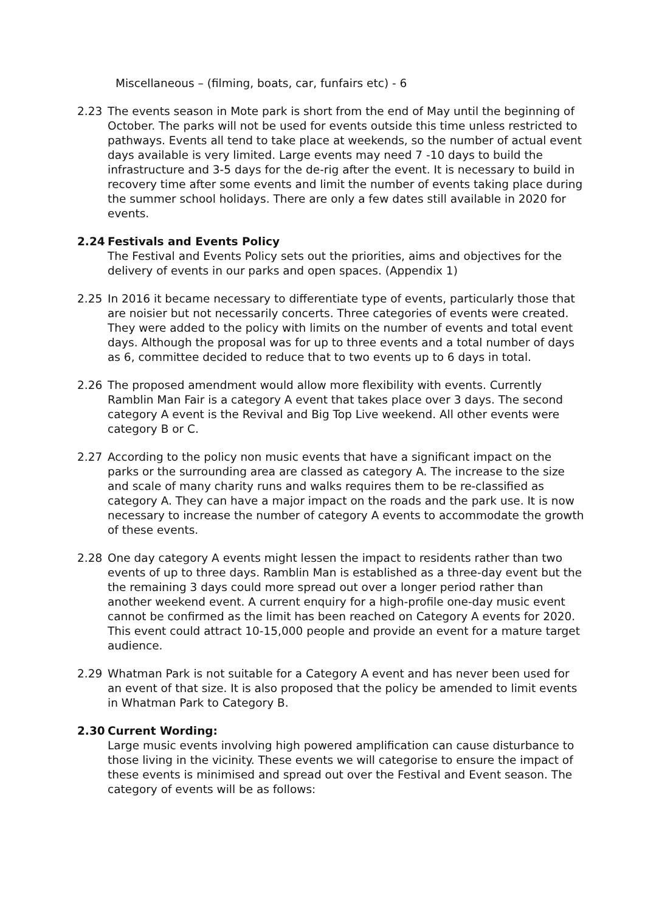Miscellaneous – (filming, boats, car, funfairs etc) - 6
2.23 The events season in Mote park is short from the end of May until the beginning of October. The parks will not be used for events outside this time unless restricted to pathways. Events all tend to take place at weekends, so the number of actual event days available is very limited. Large events may need 7 -10 days to build the infrastructure and 3-5 days for the de-rig after the event. It is necessary to build in recovery time after some events and limit the number of events taking place during the summer school holidays. There are only a few dates still available in 2020 for events.
2.24 Festivals and Events Policy
The Festival and Events Policy sets out the priorities, aims and objectives for the delivery of events in our parks and open spaces. (Appendix 1)
2.25 In 2016 it became necessary to differentiate type of events, particularly those that are noisier but not necessarily concerts. Three categories of events were created. They were added to the policy with limits on the number of events and total event days. Although the proposal was for up to three events and a total number of days as 6, committee decided to reduce that to two events up to 6 days in total.
2.26 The proposed amendment would allow more flexibility with events. Currently Ramblin Man Fair is a category A event that takes place over 3 days. The second category A event is the Revival and Big Top Live weekend. All other events were category B or C.
2.27 According to the policy non music events that have a significant impact on the parks or the surrounding area are classed as category A. The increase to the size and scale of many charity runs and walks requires them to be re-classified as category A. They can have a major impact on the roads and the park use. It is now necessary to increase the number of category A events to accommodate the growth of these events.
2.28 One day category A events might lessen the impact to residents rather than two events of up to three days. Ramblin Man is established as a three-day event but the the remaining 3 days could more spread out over a longer period rather than another weekend event. A current enquiry for a high-profile one-day music event cannot be confirmed as the limit has been reached on Category A events for 2020. This event could attract 10-15,000 people and provide an event for a mature target audience.
2.29 Whatman Park is not suitable for a Category A event and has never been used for an event of that size. It is also proposed that the policy be amended to limit events in Whatman Park to Category B.
2.30 Current Wording:
Large music events involving high powered amplification can cause disturbance to those living in the vicinity. These events we will categorise to ensure the impact of these events is minimised and spread out over the Festival and Event season. The category of events will be as follows: